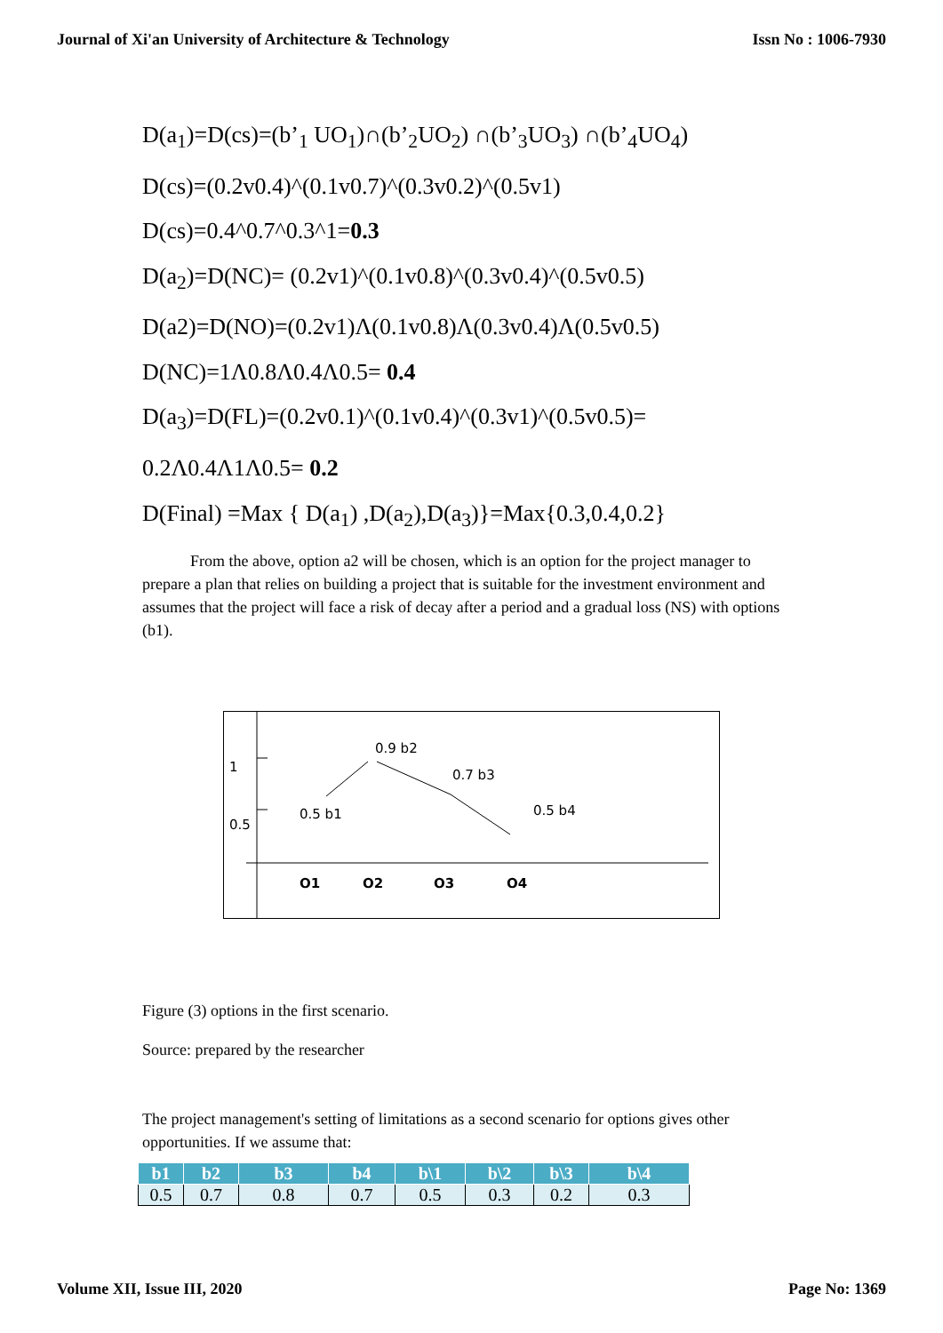Journal of Xi'an University of Architecture & Technology Issn No : 1006-7930
D(a<sub>1</sub>)=D(cs)=(b’<sub>1</sub> UO<sub>1</sub>)∩(b’<sub>2</sub>UO<sub>2</sub>) ∩(b’<sub>3</sub>UO<sub>3</sub>) ∩(b’<sub>4</sub>UO<sub>4</sub>)
D(cs)=(0.2v0.4)^(0.1v0.7)^(0.3v0.2)^(0.5v1)
D(cs)=0.4^0.7^0.3^1=0.3
D(a<sub>2</sub>)=D(NC)= (0.2v1)^(0.1v0.8)^(0.3v0.4)^(0.5v0.5)
D(a2)=D(NO)=(0.2v1)Λ(0.1v0.8)Λ(0.3v0.4)Λ(0.5v0.5)
D(NC)=1Λ0.8Λ0.4Λ0.5= 0.4
D(a<sub>3</sub>)=D(FL)=(0.2v0.1)^(0.1v0.4)^(0.3v1)^(0.5v0.5)=
0.2Λ0.4Λ1Λ0.5= 0.2
D(Final) =Max { D(a<sub>1</sub>) ,D(a<sub>2</sub>),D(a<sub>3</sub>)}=Max{0.3,0.4,0.2}
From the above, option a2 will be chosen, which is an option for the project manager to prepare a plan that relies on building a project that is suitable for the investment environment and assumes that the project will face a risk of decay after a period and a gradual loss (NS) with options (b1).
1
0.5
0.9 b2
0.7 b3
0.5 b1 0.5 b4
O1 O2 O3 O4
Figure (3) options in the first scenario.
Source: prepared by the researcher
The project management's setting of limitations as a second scenario for options gives other opportunities. If we assume that:
| b1 | b2 | b3 | b4 | b\1 | b\2 | b\3 | b\4 |
| --- | --- | --- | --- | --- | --- | --- | --- |
| 0.5 | 0.7 | 0.8 | 0.7 | 0.5 | 0.3 | 0.2 | 0.3 |
Volume XII, Issue III, 2020 Page No: 1369